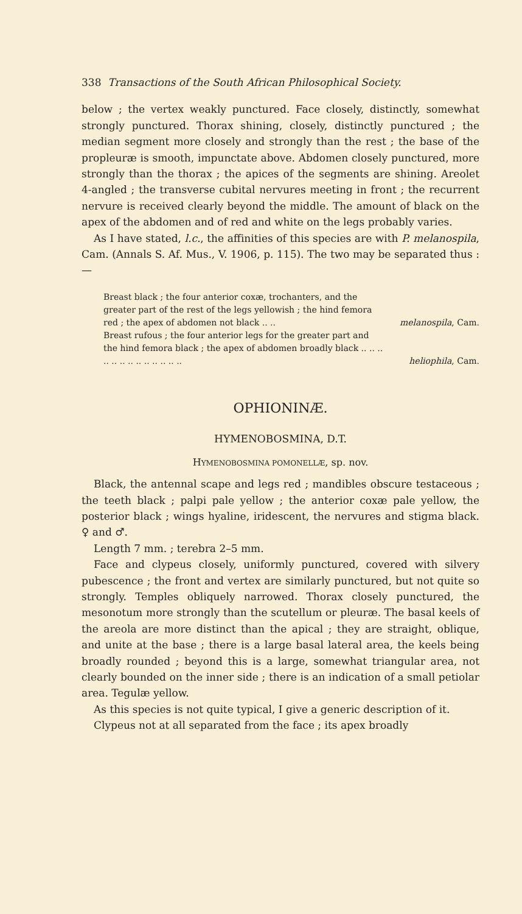338 Transactions of the South African Philosophical Society.
below ; the vertex weakly punctured. Face closely, distinctly, somewhat strongly punctured. Thorax shining, closely, distinctly punctured ; the median segment more closely and strongly than the rest ; the base of the propleuræ is smooth, impunctate above. Abdomen closely punctured, more strongly than the thorax ; the apices of the segments are shining. Areolet 4-angled ; the transverse cubital nervures meeting in front ; the recurrent nervure is received clearly beyond the middle. The amount of black on the apex of the abdomen and of red and white on the legs probably varies.
As I have stated, l.c., the affinities of this species are with P. melanospila, Cam. (Annals S. Af. Mus., V. 1906, p. 115). The two may be separated thus :—
Breast black ; the four anterior coxæ, trochanters, and the greater part of the rest of the legs yellowish ; the hind femora red ; the apex of abdomen not black .. .. melanospila, Cam.
Breast rufous ; the four anterior legs for the greater part and the hind femora black ; the apex of abdomen broadly black .. .. .. .. .. .. .. .. .. .. .. .. .. heliophila, Cam.
OPHIONINÆ.
HYMENOBOSMINA, D.T.
HYMENOBOSMINA POMONELLÆ, sp. nov.
Black, the antennal scape and legs red ; mandibles obscure testaceous ; the teeth black ; palpi pale yellow ; the anterior coxæ pale yellow, the posterior black ; wings hyaline, iridescent, the nervures and stigma black. ♀ and ♂.
Length 7 mm. ; terebra 2–5 mm.
Face and clypeus closely, uniformly punctured, covered with silvery pubescence ; the front and vertex are similarly punctured, but not quite so strongly. Temples obliquely narrowed. Thorax closely punctured, the mesonotum more strongly than the scutellum or pleuræ. The basal keels of the areola are more distinct than the apical ; they are straight, oblique, and unite at the base ; there is a large basal lateral area, the keels being broadly rounded ; beyond this is a large, somewhat triangular area, not clearly bounded on the inner side ; there is an indication of a small petiolar area. Tegulæ yellow.
As this species is not quite typical, I give a generic description of it.
Clypeus not at all separated from the face ; its apex broadly